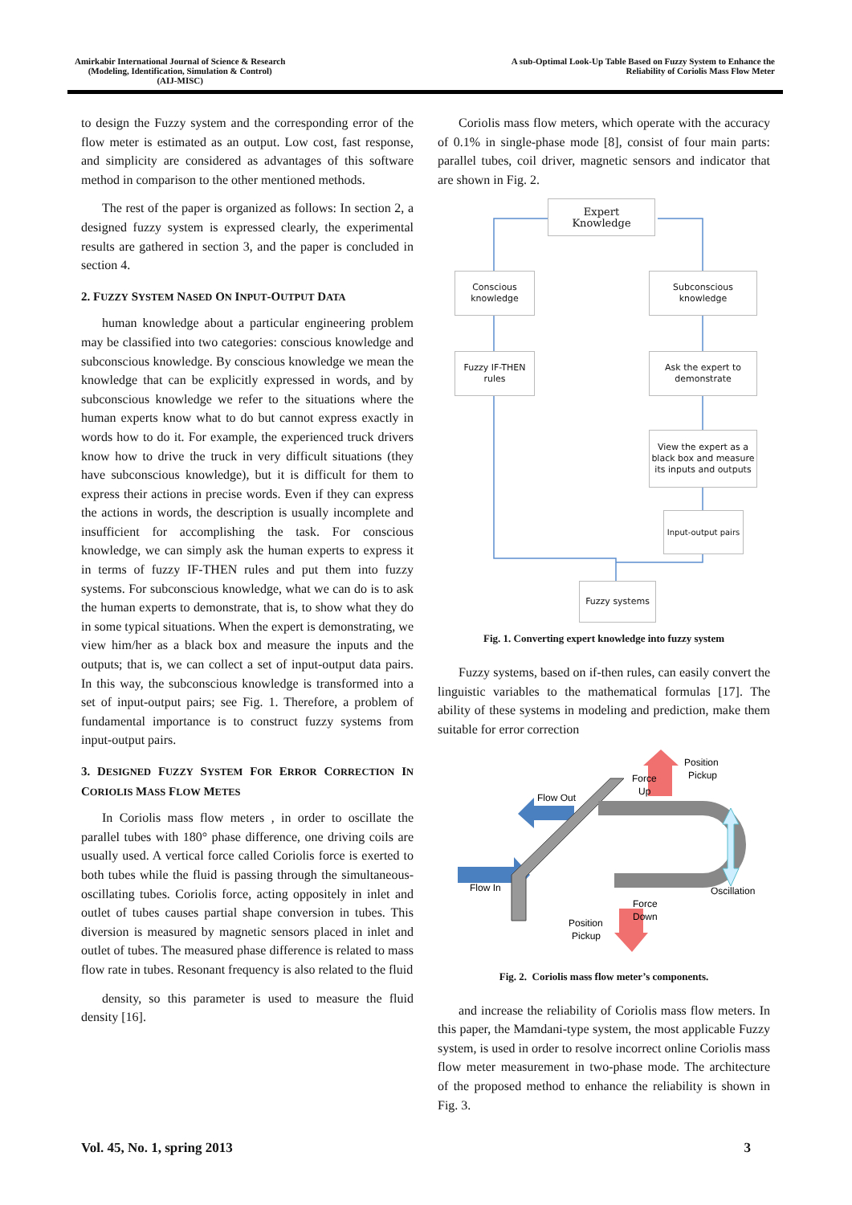Amirkabir International Journal of Science & Research
(Modeling, Identification, Simulation & Control)
(AIJ-MISC)
A sub-Optimal Look-Up Table Based on Fuzzy System to Enhance the
Reliability of Coriolis Mass Flow Meter
to design the Fuzzy system and the corresponding error of the flow meter is estimated as an output. Low cost, fast response, and simplicity are considered as advantages of this software method in comparison to the other mentioned methods.
The rest of the paper is organized as follows: In section 2, a designed fuzzy system is expressed clearly, the experimental results are gathered in section 3, and the paper is concluded in section 4.
2. FUZZY SYSTEM NASED ON INPUT-OUTPUT DATA
human knowledge about a particular engineering problem may be classified into two categories: conscious knowledge and subconscious knowledge. By conscious knowledge we mean the knowledge that can be explicitly expressed in words, and by subconscious knowledge we refer to the situations where the human experts know what to do but cannot express exactly in words how to do it. For example, the experienced truck drivers know how to drive the truck in very difficult situations (they have subconscious knowledge), but it is difficult for them to express their actions in precise words. Even if they can express the actions in words, the description is usually incomplete and insufficient for accomplishing the task. For conscious knowledge, we can simply ask the human experts to express it in terms of fuzzy IF-THEN rules and put them into fuzzy systems. For subconscious knowledge, what we can do is to ask the human experts to demonstrate, that is, to show what they do in some typical situations. When the expert is demonstrating, we view him/her as a black box and measure the inputs and the outputs; that is, we can collect a set of input-output data pairs. In this way, the subconscious knowledge is transformed into a set of input-output pairs; see Fig. 1. Therefore, a problem of fundamental importance is to construct fuzzy systems from input-output pairs.
3. DESIGNED FUZZY SYSTEM FOR ERROR CORRECTION IN CORIOLIS MASS FLOW METES
In Coriolis mass flow meters , in order to oscillate the parallel tubes with 180° phase difference, one driving coils are usually used. A vertical force called Coriolis force is exerted to both tubes while the fluid is passing through the simultaneous-oscillating tubes. Coriolis force, acting oppositely in inlet and outlet of tubes causes partial shape conversion in tubes. This diversion is measured by magnetic sensors placed in inlet and outlet of tubes. The measured phase difference is related to mass flow rate in tubes. Resonant frequency is also related to the fluid
density, so this parameter is used to measure the fluid density [16].
Coriolis mass flow meters, which operate with the accuracy of 0.1% in single-phase mode [8], consist of four main parts: parallel tubes, coil driver, magnetic sensors and indicator that are shown in Fig. 2.
Expert
Knowledge
Conscious knowledge
Subconscious knowledge
Fuzzy IF-THEN rules
Ask the expert to demonstrate
View the expert as a black box and measure its inputs and outputs
Input-output pairs
Fuzzy systems
Fig. 1. Converting expert knowledge into fuzzy system
Fuzzy systems, based on if-then rules, can easily convert the linguistic variables to the mathematical formulas [17]. The ability of these systems in modeling and prediction, make them suitable for error correction
Flow Out
Flow In
Force
Up
Position
Pickup
Oscillation
Force
Down
Position
Pickup
Fig. 2. Coriolis mass flow meter’s components.
and increase the reliability of Coriolis mass flow meters. In this paper, the Mamdani-type system, the most applicable Fuzzy system, is used in order to resolve incorrect online Coriolis mass flow meter measurement in two-phase mode. The architecture of the proposed method to enhance the reliability is shown in Fig. 3.
Vol. 45, No. 1, spring 2013 3